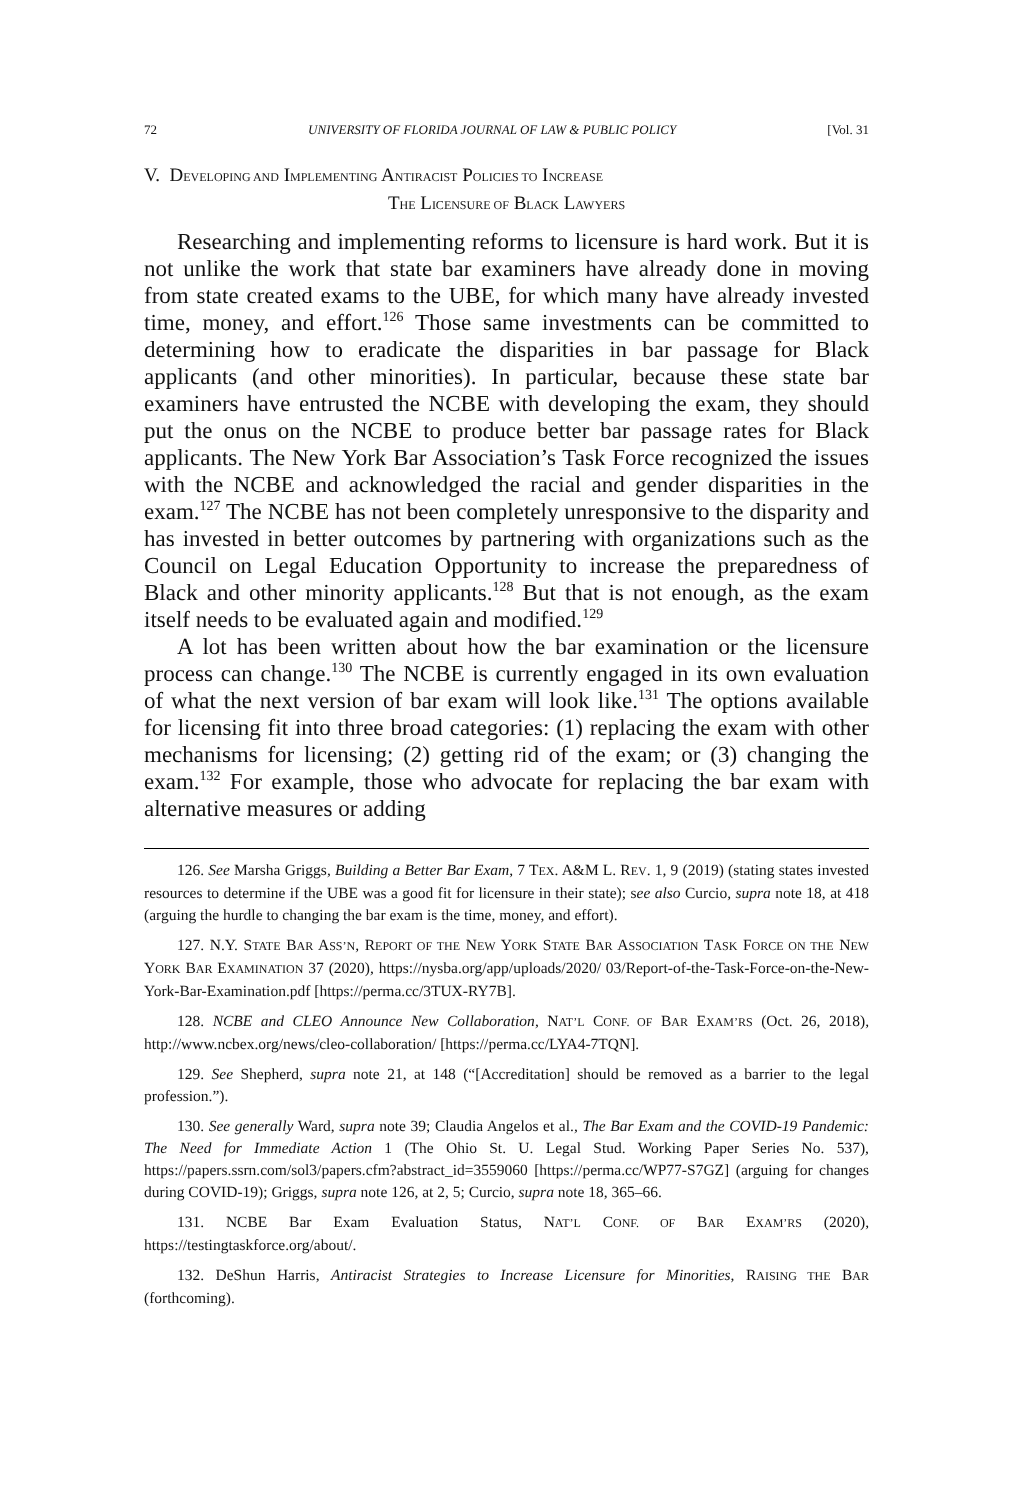72 UNIVERSITY OF FLORIDA JOURNAL OF LAW & PUBLIC POLICY [Vol. 31
V. DEVELOPING AND IMPLEMENTING ANTIRACIST POLICIES TO INCREASE
THE LICENSURE OF BLACK LAWYERS
Researching and implementing reforms to licensure is hard work. But it is not unlike the work that state bar examiners have already done in moving from state created exams to the UBE, for which many have already invested time, money, and effort.<sup>126</sup> Those same investments can be committed to determining how to eradicate the disparities in bar passage for Black applicants (and other minorities). In particular, because these state bar examiners have entrusted the NCBE with developing the exam, they should put the onus on the NCBE to produce better bar passage rates for Black applicants. The New York Bar Association’s Task Force recognized the issues with the NCBE and acknowledged the racial and gender disparities in the exam.<sup>127</sup> The NCBE has not been completely unresponsive to the disparity and has invested in better outcomes by partnering with organizations such as the Council on Legal Education Opportunity to increase the preparedness of Black and other minority applicants.<sup>128</sup> But that is not enough, as the exam itself needs to be evaluated again and modified.<sup>129</sup>
A lot has been written about how the bar examination or the licensure process can change.<sup>130</sup> The NCBE is currently engaged in its own evaluation of what the next version of bar exam will look like.<sup>131</sup> The options available for licensing fit into three broad categories: (1) replacing the exam with other mechanisms for licensing; (2) getting rid of the exam; or (3) changing the exam.<sup>132</sup> For example, those who advocate for replacing the bar exam with alternative measures or adding
126. See Marsha Griggs, Building a Better Bar Exam, 7 TEX. A&M L. REV. 1, 9 (2019) (stating states invested resources to determine if the UBE was a good fit for licensure in their state); see also Curcio, supra note 18, at 418 (arguing the hurdle to changing the bar exam is the time, money, and effort).
127. N.Y. STATE BAR ASS’N, REPORT OF THE NEW YORK STATE BAR ASSOCIATION TASK FORCE ON THE NEW YORK BAR EXAMINATION 37 (2020), https://nysba.org/app/uploads/2020/ 03/Report-of-the-Task-Force-on-the-New-York-Bar-Examination.pdf [https://perma.cc/3TUX-RY7B].
128. NCBE and CLEO Announce New Collaboration, NAT’L CONF. OF BAR EXAM’RS (Oct. 26, 2018), http://www.ncbex.org/news/cleo-collaboration/ [https://perma.cc/LYA4-7TQN].
129. See Shepherd, supra note 21, at 148 (“[Accreditation] should be removed as a barrier to the legal profession.”).
130. See generally Ward, supra note 39; Claudia Angelos et al., The Bar Exam and the COVID-19 Pandemic: The Need for Immediate Action 1 (The Ohio St. U. Legal Stud. Working Paper Series No. 537), https://papers.ssrn.com/sol3/papers.cfm?abstract_id=3559060 [https://perma.cc/WP77-S7GZ] (arguing for changes during COVID-19); Griggs, supra note 126, at 2, 5; Curcio, supra note 18, 365–66.
131. NCBE Bar Exam Evaluation Status, NAT’L CONF. OF BAR EXAM’RS (2020), https://testingtaskforce.org/about/.
132. DeShun Harris, Antiracist Strategies to Increase Licensure for Minorities, RAISING THE BAR (forthcoming).